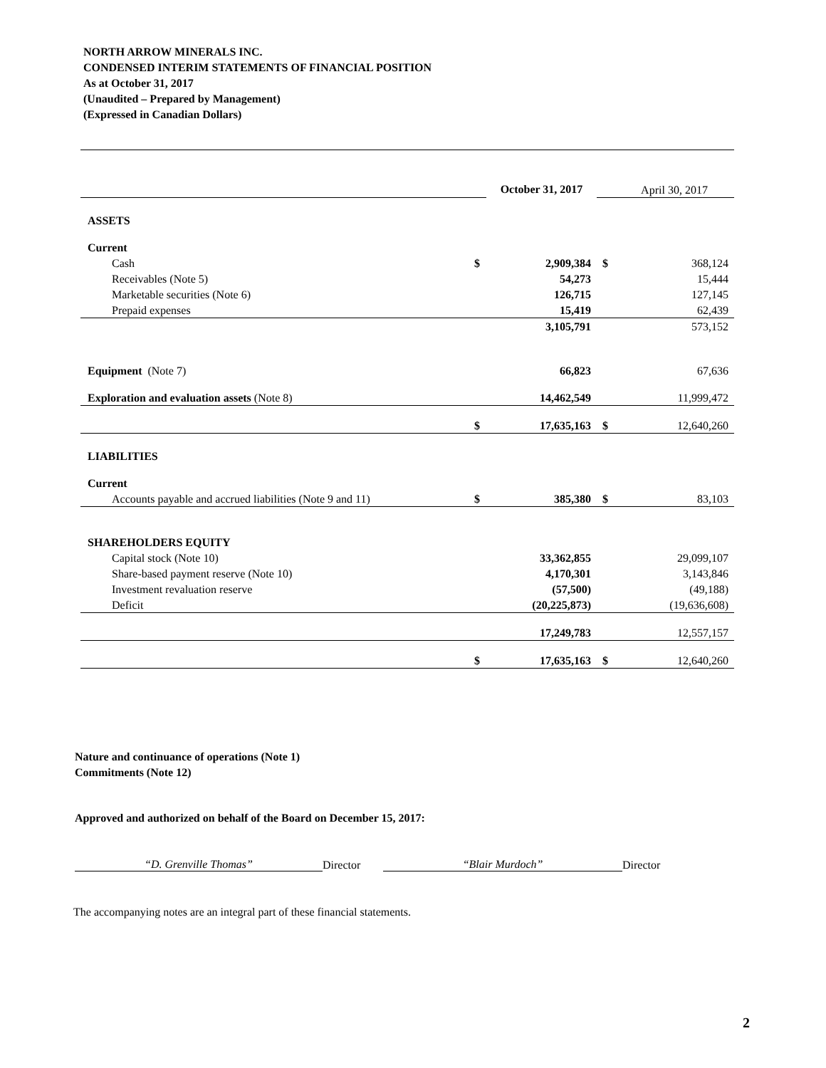NORTH ARROW MINERALS INC.
CONDENSED INTERIM STATEMENTS OF FINANCIAL POSITION
As at October 31, 2017
(Unaudited – Prepared by Management)
(Expressed in Canadian Dollars)
| | | October 31, 2017 | | April 30, 2017 |
| ASSETS | | | | |
| Current | | | | |
| Cash | $ | 2,909,384 | $ | 368,124 |
| Receivables (Note 5) | | 54,273 | | 15,444 |
| Marketable securities (Note 6) | | 126,715 | | 127,145 |
| Prepaid expenses | | 15,419 | | 62,439 |
| | | 3,105,791 | | 573,152 |
| Equipment (Note 7) | | 66,823 | | 67,636 |
| Exploration and evaluation assets (Note 8) | | 14,462,549 | | 11,999,472 |
| | $ | 17,635,163 | $ | 12,640,260 |
| LIABILITIES | | | | |
| Current | | | | |
| Accounts payable and accrued liabilities (Note 9 and 11) | $ | 385,380 | $ | 83,103 |
| SHAREHOLDERS EQUITY | | | | |
| Capital stock (Note 10) | | 33,362,855 | | 29,099,107 |
| Share-based payment reserve (Note 10) | | 4,170,301 | | 3,143,846 |
| Investment revaluation reserve | | (57,500) | | (49,188) |
| Deficit | | (20,225,873) | | (19,636,608) |
| | | 17,249,783 | | 12,557,157 |
| | $ | 17,635,163 | $ | 12,640,260 |
Nature and continuance of operations (Note 1)
Commitments (Note 12)
Approved and authorized on behalf of the Board on December 15, 2017:
“D. Grenville Thomas” Director “Blair Murdoch” Director
The accompanying notes are an integral part of these financial statements.
2